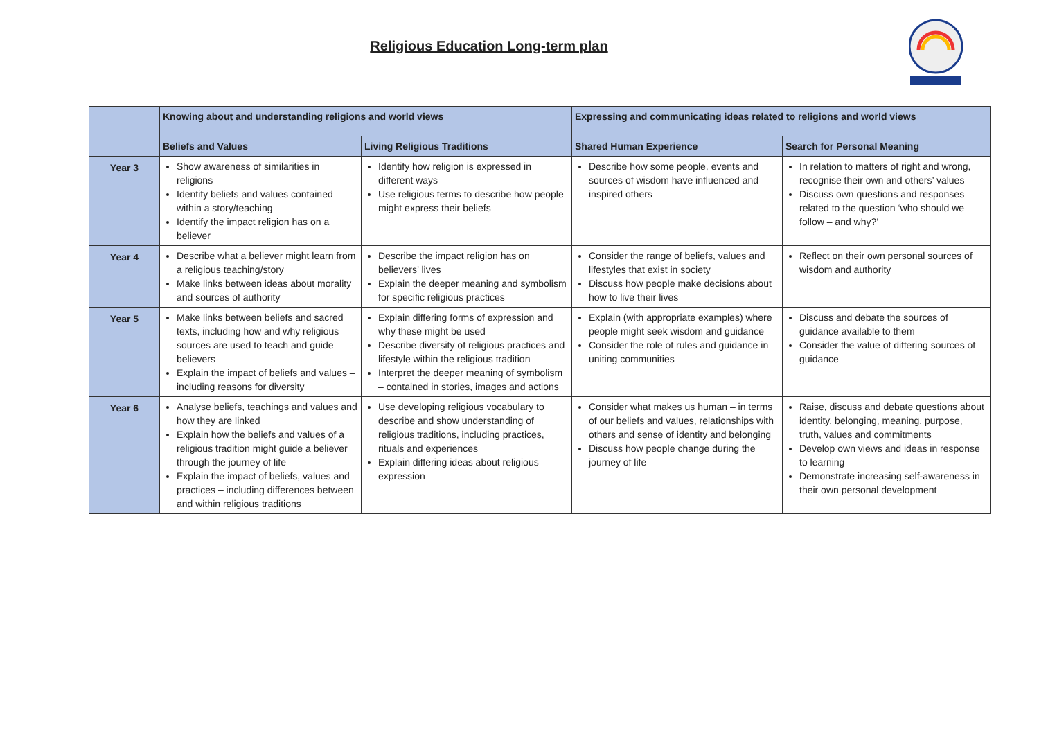Religious Education Long-term plan
| | Knowing about and understanding religions and world views | | Expressing and communicating ideas related to religions and world views | |
| | Beliefs and Values | Living Religious Traditions | Shared Human Experience | Search for Personal Meaning |
| Year 3 | Show awareness of similarities in religions Identify beliefs and values contained within a story/teaching Identify the impact religion has on a believer | Identify how religion is expressed in different ways Use religious terms to describe how people might express their beliefs | Describe how some people, events and sources of wisdom have influenced and inspired others | In relation to matters of right and wrong, recognise their own and others’ values Discuss own questions and responses related to the question ‘who should we follow – and why?’ |
| Year 4 | Describe what a believer might learn from a religious teaching/story Make links between ideas about morality and sources of authority | Describe the impact religion has on believers’ lives Explain the deeper meaning and symbolism for specific religious practices | Consider the range of beliefs, values and lifestyles that exist in society Discuss how people make decisions about how to live their lives | Reflect on their own personal sources of wisdom and authority |
| Year 5 | Make links between beliefs and sacred texts, including how and why religious sources are used to teach and guide believers Explain the impact of beliefs and values – including reasons for diversity | Explain differing forms of expression and why these might be used Describe diversity of religious practices and lifestyle within the religious tradition Interpret the deeper meaning of symbolism – contained in stories, images and actions | Explain (with appropriate examples) where people might seek wisdom and guidance Consider the role of rules and guidance in uniting communities | Discuss and debate the sources of guidance available to them Consider the value of differing sources of guidance |
| Year 6 | Analyse beliefs, teachings and values and how they are linked Explain how the beliefs and values of a religious tradition might guide a believer through the journey of life Explain the impact of beliefs, values and practices – including differences between and within religious traditions | Use developing religious vocabulary to describe and show understanding of religious traditions, including practices, rituals and experiences Explain differing ideas about religious expression | Consider what makes us human – in terms of our beliefs and values, relationships with others and sense of identity and belonging Discuss how people change during the journey of life | Raise, discuss and debate questions about identity, belonging, meaning, purpose, truth, values and commitments Develop own views and ideas in response to learning Demonstrate increasing self-awareness in their own personal development |